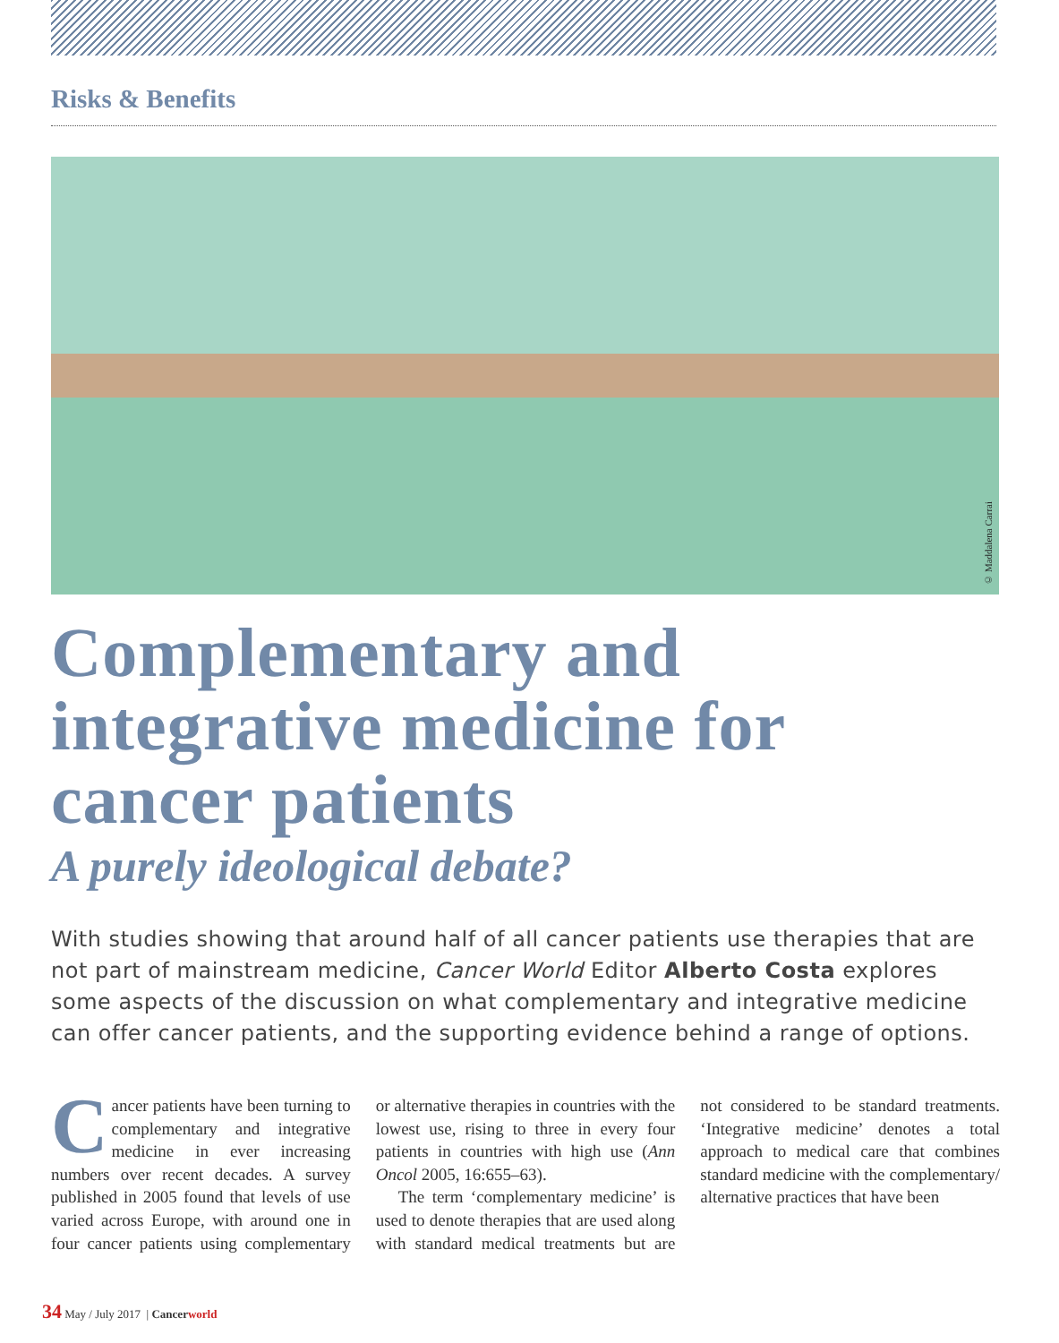Risks & Benefits
© Maddalena Carrai
Complementary and integrative medicine for cancer patients
A purely ideological debate?
With studies showing that around half of all cancer patients use therapies that are not part of mainstream medicine, Cancer World Editor Alberto Costa explores some aspects of the discussion on what complementary and integrative medicine can offer cancer patients, and the supporting evidence behind a range of options.
Cancer patients have been turning to complementary and integrative medicine in ever increasing numbers over recent decades. A survey published in 2005 found that levels of use varied across Europe, with around one in four cancer patients using complementary or alternative therapies in countries with the lowest use, rising to three in every four patients in countries with high use (Ann Oncol 2005, 16:655–63).
The term ‘complementary medicine’ is used to denote therapies that are used along with standard medical treatments but are not considered to be standard treatments. ‘Integrative medicine’ denotes a total approach to medical care that combines standard medicine with the complementary/ alternative practices that have been
34 May / July 2017 | Cancerworld